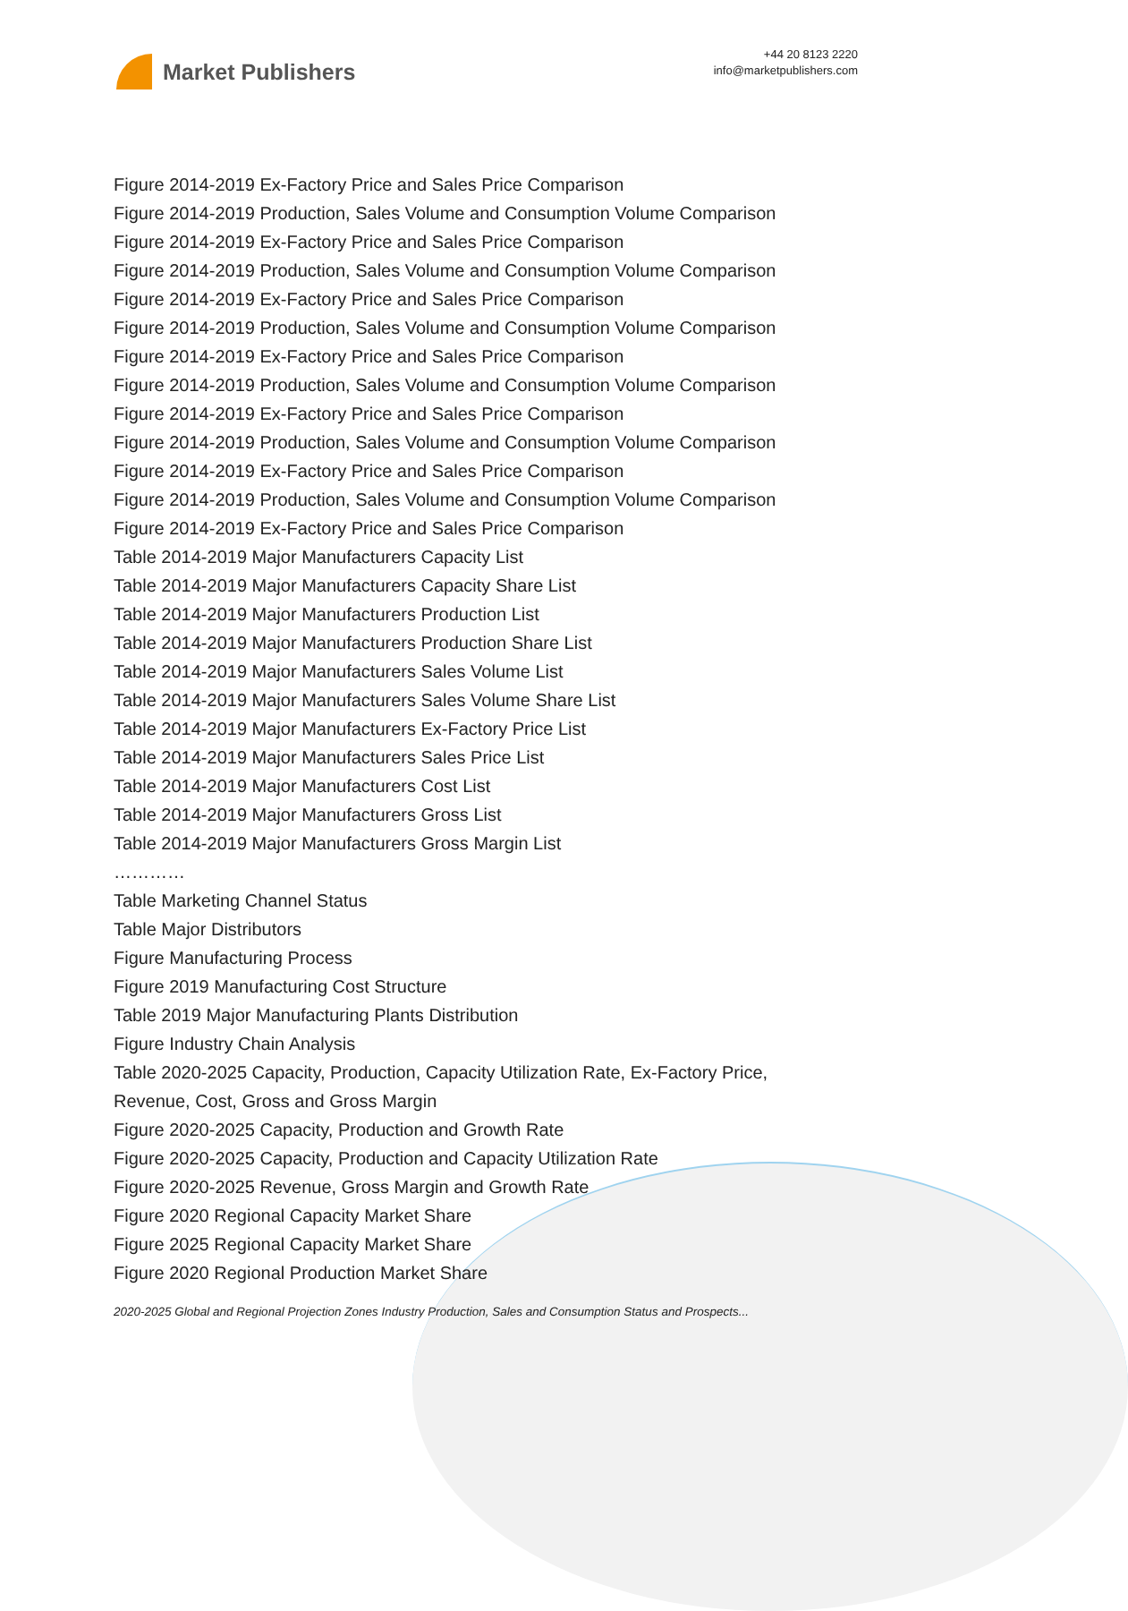Market Publishers
+44 20 8123 2220
info@marketpublishers.com
Figure 2014-2019 Ex-Factory Price and Sales Price Comparison
Figure 2014-2019 Production, Sales Volume and Consumption Volume Comparison
Figure 2014-2019 Ex-Factory Price and Sales Price Comparison
Figure 2014-2019 Production, Sales Volume and Consumption Volume Comparison
Figure 2014-2019 Ex-Factory Price and Sales Price Comparison
Figure 2014-2019 Production, Sales Volume and Consumption Volume Comparison
Figure 2014-2019 Ex-Factory Price and Sales Price Comparison
Figure 2014-2019 Production, Sales Volume and Consumption Volume Comparison
Figure 2014-2019 Ex-Factory Price and Sales Price Comparison
Figure 2014-2019 Production, Sales Volume and Consumption Volume Comparison
Figure 2014-2019 Ex-Factory Price and Sales Price Comparison
Figure 2014-2019 Production, Sales Volume and Consumption Volume Comparison
Figure 2014-2019 Ex-Factory Price and Sales Price Comparison
Table 2014-2019 Major Manufacturers Capacity List
Table 2014-2019 Major Manufacturers Capacity Share List
Table 2014-2019 Major Manufacturers Production List
Table 2014-2019 Major Manufacturers Production Share List
Table 2014-2019 Major Manufacturers Sales Volume List
Table 2014-2019 Major Manufacturers Sales Volume Share List
Table 2014-2019 Major Manufacturers Ex-Factory Price List
Table 2014-2019 Major Manufacturers Sales Price List
Table 2014-2019 Major Manufacturers Cost List
Table 2014-2019 Major Manufacturers Gross List
Table 2014-2019 Major Manufacturers Gross Margin List
…………
Table Marketing Channel Status
Table Major Distributors
Figure Manufacturing Process
Figure 2019 Manufacturing Cost Structure
Table 2019 Major Manufacturing Plants Distribution
Figure Industry Chain Analysis
Table 2020-2025 Capacity, Production, Capacity Utilization Rate, Ex-Factory Price, Revenue, Cost, Gross and Gross Margin
Figure 2020-2025 Capacity, Production and Growth Rate
Figure 2020-2025 Capacity, Production and Capacity Utilization Rate
Figure 2020-2025 Revenue, Gross Margin and Growth Rate
Figure 2020 Regional Capacity Market Share
Figure 2025 Regional Capacity Market Share
Figure 2020 Regional Production Market Share
2020-2025 Global and Regional Projection Zones Industry Production, Sales and Consumption Status and Prospects...